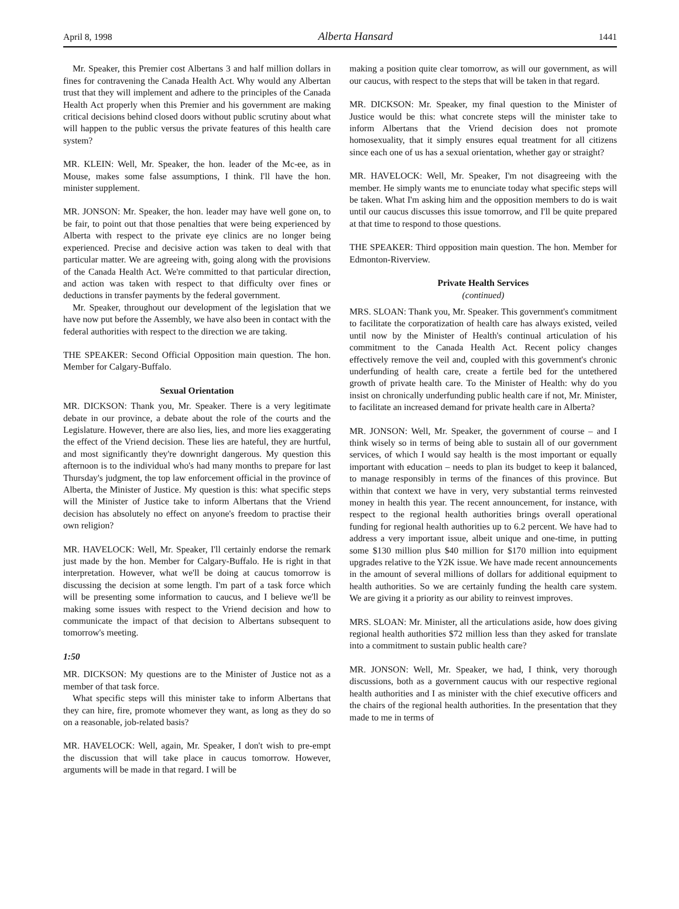April 8, 1998 Alberta Hansard 1441
Mr. Speaker, this Premier cost Albertans 3 and half million dollars in fines for contravening the Canada Health Act. Why would any Albertan trust that they will implement and adhere to the principles of the Canada Health Act properly when this Premier and his government are making critical decisions behind closed doors without public scrutiny about what will happen to the public versus the private features of this health care system?
MR. KLEIN: Well, Mr. Speaker, the hon. leader of the Mc-ee, as in Mouse, makes some false assumptions, I think. I'll have the hon. minister supplement.
MR. JONSON: Mr. Speaker, the hon. leader may have well gone on, to be fair, to point out that those penalties that were being experienced by Alberta with respect to the private eye clinics are no longer being experienced. Precise and decisive action was taken to deal with that particular matter. We are agreeing with, going along with the provisions of the Canada Health Act. We're committed to that particular direction, and action was taken with respect to that difficulty over fines or deductions in transfer payments by the federal government.
Mr. Speaker, throughout our development of the legislation that we have now put before the Assembly, we have also been in contact with the federal authorities with respect to the direction we are taking.
THE SPEAKER: Second Official Opposition main question. The hon. Member for Calgary-Buffalo.
Sexual Orientation
MR. DICKSON: Thank you, Mr. Speaker. There is a very legitimate debate in our province, a debate about the role of the courts and the Legislature. However, there are also lies, lies, and more lies exaggerating the effect of the Vriend decision. These lies are hateful, they are hurtful, and most significantly they're downright dangerous. My question this afternoon is to the individual who's had many months to prepare for last Thursday's judgment, the top law enforcement official in the province of Alberta, the Minister of Justice. My question is this: what specific steps will the Minister of Justice take to inform Albertans that the Vriend decision has absolutely no effect on anyone's freedom to practise their own religion?
MR. HAVELOCK: Well, Mr. Speaker, I'll certainly endorse the remark just made by the hon. Member for Calgary-Buffalo. He is right in that interpretation. However, what we'll be doing at caucus tomorrow is discussing the decision at some length. I'm part of a task force which will be presenting some information to caucus, and I believe we'll be making some issues with respect to the Vriend decision and how to communicate the impact of that decision to Albertans subsequent to tomorrow's meeting.
1:50
MR. DICKSON: My questions are to the Minister of Justice not as a member of that task force.
What specific steps will this minister take to inform Albertans that they can hire, fire, promote whomever they want, as long as they do so on a reasonable, job-related basis?
MR. HAVELOCK: Well, again, Mr. Speaker, I don't wish to pre-empt the discussion that will take place in caucus tomorrow. However, arguments will be made in that regard. I will be
making a position quite clear tomorrow, as will our government, as will our caucus, with respect to the steps that will be taken in that regard.
MR. DICKSON: Mr. Speaker, my final question to the Minister of Justice would be this: what concrete steps will the minister take to inform Albertans that the Vriend decision does not promote homosexuality, that it simply ensures equal treatment for all citizens since each one of us has a sexual orientation, whether gay or straight?
MR. HAVELOCK: Well, Mr. Speaker, I'm not disagreeing with the member. He simply wants me to enunciate today what specific steps will be taken. What I'm asking him and the opposition members to do is wait until our caucus discusses this issue tomorrow, and I'll be quite prepared at that time to respond to those questions.
THE SPEAKER: Third opposition main question. The hon. Member for Edmonton-Riverview.
Private Health Services
(continued)
MRS. SLOAN: Thank you, Mr. Speaker. This government's commitment to facilitate the corporatization of health care has always existed, veiled until now by the Minister of Health's continual articulation of his commitment to the Canada Health Act. Recent policy changes effectively remove the veil and, coupled with this government's chronic underfunding of health care, create a fertile bed for the untethered growth of private health care. To the Minister of Health: why do you insist on chronically underfunding public health care if not, Mr. Minister, to facilitate an increased demand for private health care in Alberta?
MR. JONSON: Well, Mr. Speaker, the government of course – and I think wisely so in terms of being able to sustain all of our government services, of which I would say health is the most important or equally important with education – needs to plan its budget to keep it balanced, to manage responsibly in terms of the finances of this province. But within that context we have in very, very substantial terms reinvested money in health this year. The recent announcement, for instance, with respect to the regional health authorities brings overall operational funding for regional health authorities up to 6.2 percent. We have had to address a very important issue, albeit unique and one-time, in putting some $130 million plus $40 million for $170 million into equipment upgrades relative to the Y2K issue. We have made recent announcements in the amount of several millions of dollars for additional equipment to health authorities. So we are certainly funding the health care system. We are giving it a priority as our ability to reinvest improves.
MRS. SLOAN: Mr. Minister, all the articulations aside, how does giving regional health authorities $72 million less than they asked for translate into a commitment to sustain public health care?
MR. JONSON: Well, Mr. Speaker, we had, I think, very thorough discussions, both as a government caucus with our respective regional health authorities and I as minister with the chief executive officers and the chairs of the regional health authorities. In the presentation that they made to me in terms of